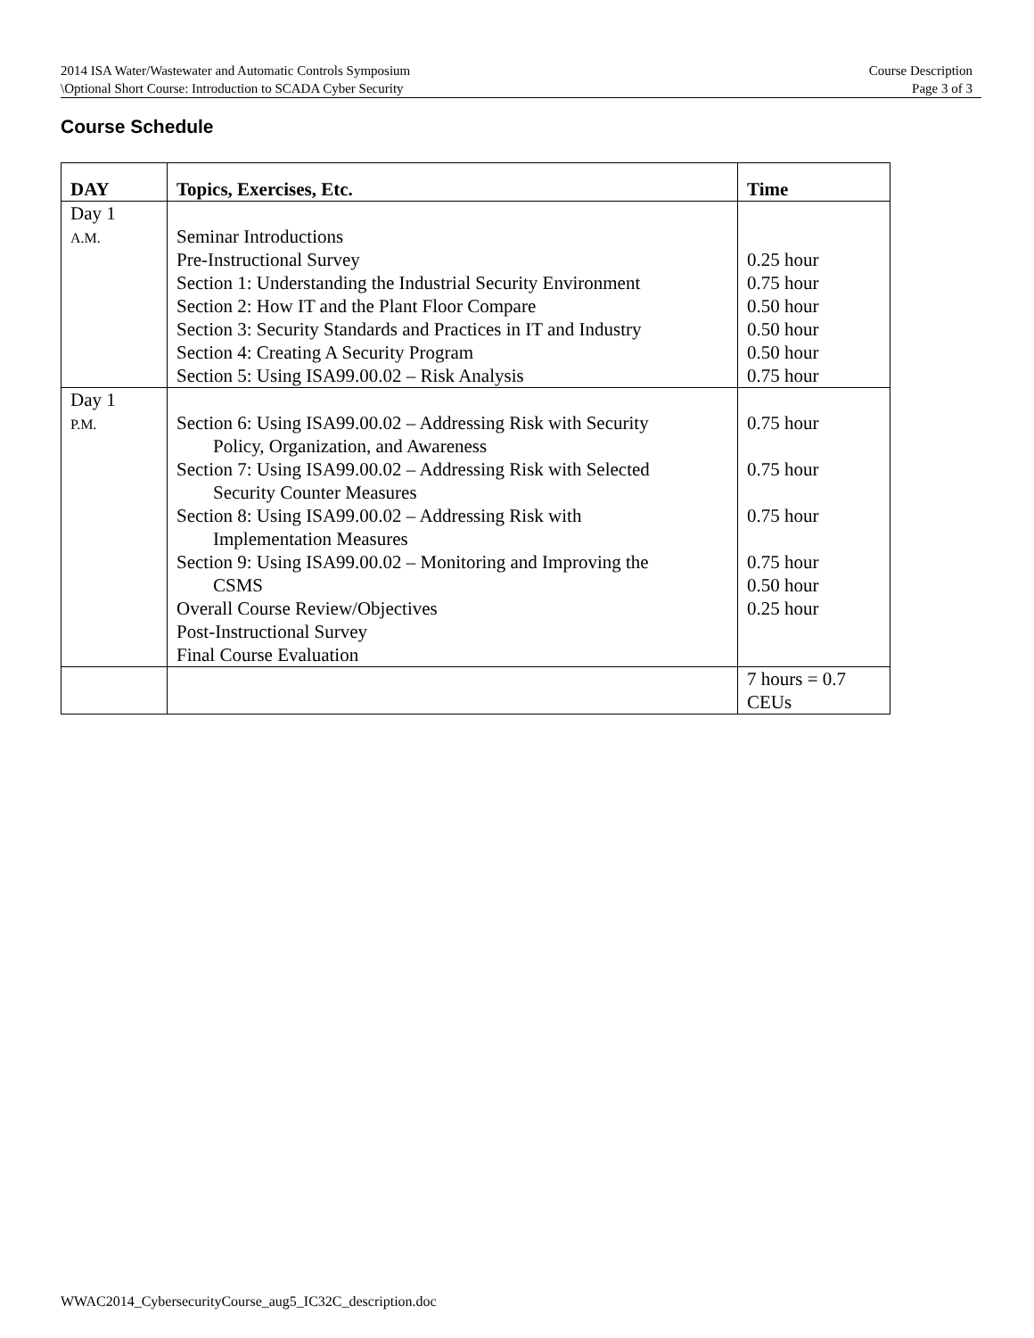2014 ISA Water/Wastewater and Automatic Controls Symposium Course Description
\Optional Short Course: Introduction to SCADA Cyber Security Page 3 of 3
Course Schedule
| DAY | Topics, Exercises, Etc. | Time |
| --- | --- | --- |
| Day 1 A.M. | Seminar Introductions Pre-Instructional Survey Section 1: Understanding the Industrial Security Environment Section 2: How IT and the Plant Floor Compare Section 3: Security Standards and Practices in IT and Industry Section 4: Creating A Security Program Section 5: Using ISA99.00.02 – Risk Analysis | 0.25 hour 0.75 hour 0.50 hour 0.50 hour 0.50 hour 0.75 hour |
| Day 1 P.M. | Section 6: Using ISA99.00.02 – Addressing Risk with Security Policy, Organization, and Awareness Section 7: Using ISA99.00.02 – Addressing Risk with Selected Security Counter Measures Section 8: Using ISA99.00.02 – Addressing Risk with Implementation Measures Section 9: Using ISA99.00.02 – Monitoring and Improving the CSMS Overall Course Review/Objectives Post-Instructional Survey Final Course Evaluation | 0.75 hour 0.75 hour 0.75 hour 0.75 hour 0.50 hour 0.25 hour |
| | | 7 hours = 0.7 CEUs |
WWAC2014_CybersecurityCourse_aug5_IC32C_description.doc